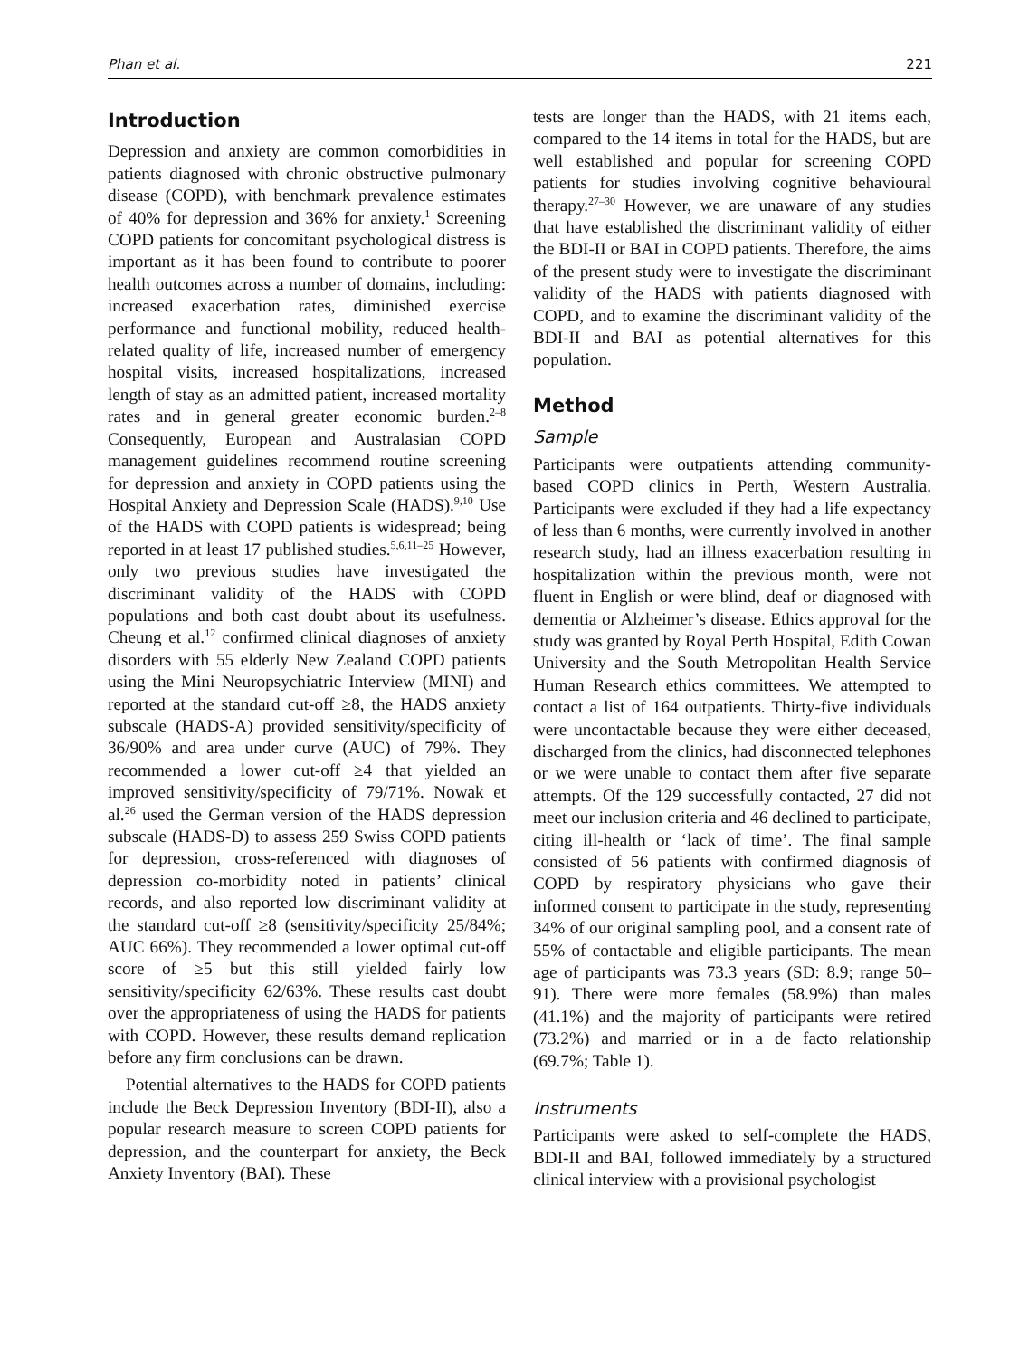Phan et al. 221
Introduction
Depression and anxiety are common comorbidities in patients diagnosed with chronic obstructive pulmonary disease (COPD), with benchmark prevalence estimates of 40% for depression and 36% for anxiety.<sup>1</sup> Screening COPD patients for concomitant psychological distress is important as it has been found to contribute to poorer health outcomes across a number of domains, including: increased exacerbation rates, diminished exercise performance and functional mobility, reduced health-related quality of life, increased number of emergency hospital visits, increased hospitalizations, increased length of stay as an admitted patient, increased mortality rates and in general greater economic burden.<sup>2–8</sup> Consequently, European and Australasian COPD management guidelines recommend routine screening for depression and anxiety in COPD patients using the Hospital Anxiety and Depression Scale (HADS).<sup>9,10</sup> Use of the HADS with COPD patients is widespread; being reported in at least 17 published studies.<sup>5,6,11–25</sup> However, only two previous studies have investigated the discriminant validity of the HADS with COPD populations and both cast doubt about its usefulness. Cheung et al.<sup>12</sup> confirmed clinical diagnoses of anxiety disorders with 55 elderly New Zealand COPD patients using the Mini Neuropsychiatric Interview (MINI) and reported at the standard cut-off ≥8, the HADS anxiety subscale (HADS-A) provided sensitivity/specificity of 36/90% and area under curve (AUC) of 79%. They recommended a lower cut-off ≥4 that yielded an improved sensitivity/specificity of 79/71%. Nowak et al.<sup>26</sup> used the German version of the HADS depression subscale (HADS-D) to assess 259 Swiss COPD patients for depression, cross-referenced with diagnoses of depression co-morbidity noted in patients’ clinical records, and also reported low discriminant validity at the standard cut-off ≥8 (sensitivity/specificity 25/84%; AUC 66%). They recommended a lower optimal cut-off score of ≥5 but this still yielded fairly low sensitivity/specificity 62/63%. These results cast doubt over the appropriateness of using the HADS for patients with COPD. However, these results demand replication before any firm conclusions can be drawn.
Potential alternatives to the HADS for COPD patients include the Beck Depression Inventory (BDI-II), also a popular research measure to screen COPD patients for depression, and the counterpart for anxiety, the Beck Anxiety Inventory (BAI). These
tests are longer than the HADS, with 21 items each, compared to the 14 items in total for the HADS, but are well established and popular for screening COPD patients for studies involving cognitive behavioural therapy.<sup>27–30</sup> However, we are unaware of any studies that have established the discriminant validity of either the BDI-II or BAI in COPD patients. Therefore, the aims of the present study were to investigate the discriminant validity of the HADS with patients diagnosed with COPD, and to examine the discriminant validity of the BDI-II and BAI as potential alternatives for this population.
Method
Sample
Participants were outpatients attending community-based COPD clinics in Perth, Western Australia. Participants were excluded if they had a life expectancy of less than 6 months, were currently involved in another research study, had an illness exacerbation resulting in hospitalization within the previous month, were not fluent in English or were blind, deaf or diagnosed with dementia or Alzheimer’s disease. Ethics approval for the study was granted by Royal Perth Hospital, Edith Cowan University and the South Metropolitan Health Service Human Research ethics committees. We attempted to contact a list of 164 outpatients. Thirty-five individuals were uncontactable because they were either deceased, discharged from the clinics, had disconnected telephones or we were unable to contact them after five separate attempts. Of the 129 successfully contacted, 27 did not meet our inclusion criteria and 46 declined to participate, citing ill-health or ‘lack of time’. The final sample consisted of 56 patients with confirmed diagnosis of COPD by respiratory physicians who gave their informed consent to participate in the study, representing 34% of our original sampling pool, and a consent rate of 55% of contactable and eligible participants. The mean age of participants was 73.3 years (SD: 8.9; range 50–91). There were more females (58.9%) than males (41.1%) and the majority of participants were retired (73.2%) and married or in a de facto relationship (69.7%; Table 1).
Instruments
Participants were asked to self-complete the HADS, BDI-II and BAI, followed immediately by a structured clinical interview with a provisional psychologist